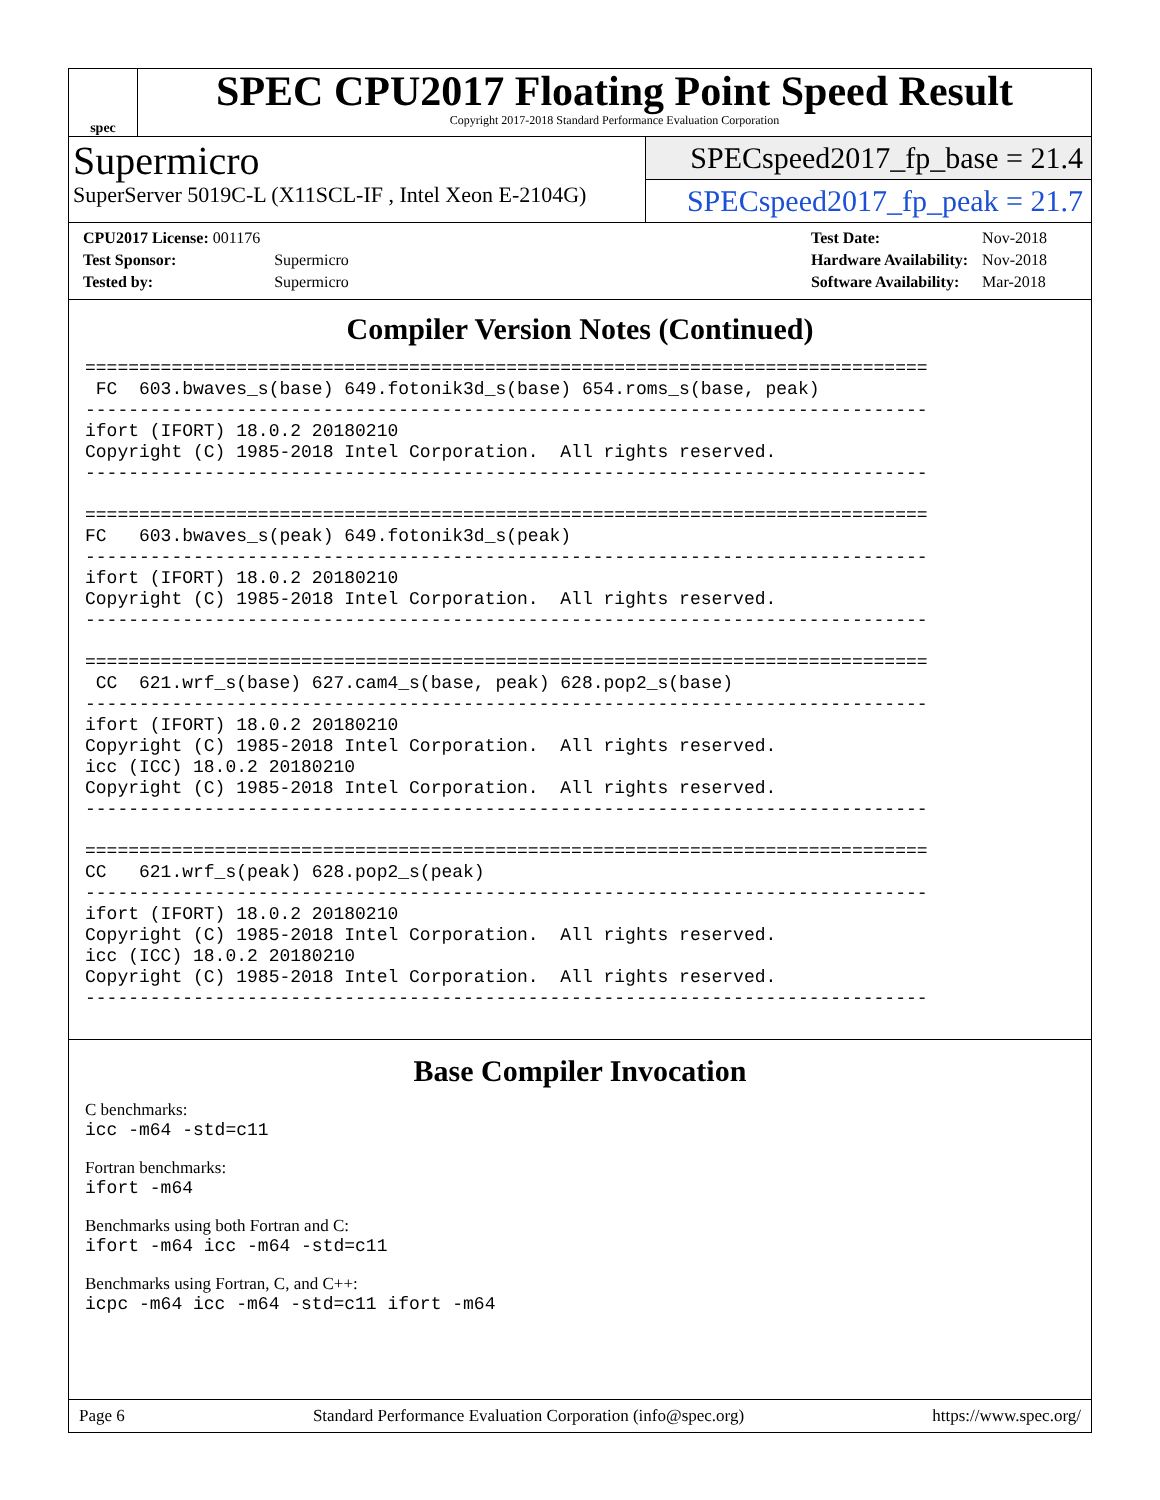spec
SPEC CPU2017 Floating Point Speed Result
Copyright 2017-2018 Standard Performance Evaluation Corporation
Supermicro
SuperServer 5019C-L (X11SCL-IF , Intel Xeon E-2104G)
SPECspeed2017_fp_base = 21.4
SPECspeed2017_fp_peak = 21.7
| CPU2017 License: 001176 | |
| Test Sponsor: | Supermicro |
| Tested by: | Supermicro |
| Test Date: | Nov-2018 |
| Hardware Availability: | Nov-2018 |
| Software Availability: | Mar-2018 |
Compiler Version Notes (Continued)
==============================================================================
 FC  603.bwaves_s(base) 649.fotonik3d_s(base) 654.roms_s(base, peak)
------------------------------------------------------------------------------
ifort (IFORT) 18.0.2 20180210
Copyright (C) 1985-2018 Intel Corporation.  All rights reserved.
------------------------------------------------------------------------------

==============================================================================
FC   603.bwaves_s(peak) 649.fotonik3d_s(peak)
------------------------------------------------------------------------------
ifort (IFORT) 18.0.2 20180210
Copyright (C) 1985-2018 Intel Corporation.  All rights reserved.
------------------------------------------------------------------------------

==============================================================================
 CC  621.wrf_s(base) 627.cam4_s(base, peak) 628.pop2_s(base)
------------------------------------------------------------------------------
ifort (IFORT) 18.0.2 20180210
Copyright (C) 1985-2018 Intel Corporation.  All rights reserved.
icc (ICC) 18.0.2 20180210
Copyright (C) 1985-2018 Intel Corporation.  All rights reserved.
------------------------------------------------------------------------------

==============================================================================
CC   621.wrf_s(peak) 628.pop2_s(peak)
------------------------------------------------------------------------------
ifort (IFORT) 18.0.2 20180210
Copyright (C) 1985-2018 Intel Corporation.  All rights reserved.
icc (ICC) 18.0.2 20180210
Copyright (C) 1985-2018 Intel Corporation.  All rights reserved.
------------------------------------------------------------------------------
Base Compiler Invocation
C benchmarks:
icc -m64 -std=c11
Fortran benchmarks:
ifort -m64
Benchmarks using both Fortran and C:
ifort -m64 icc -m64 -std=c11
Benchmarks using Fortran, C, and C++:
icpc -m64 icc -m64 -std=c11 ifort -m64
Page 6 Standard Performance Evaluation Corporation (info@spec.org) https://www.spec.org/